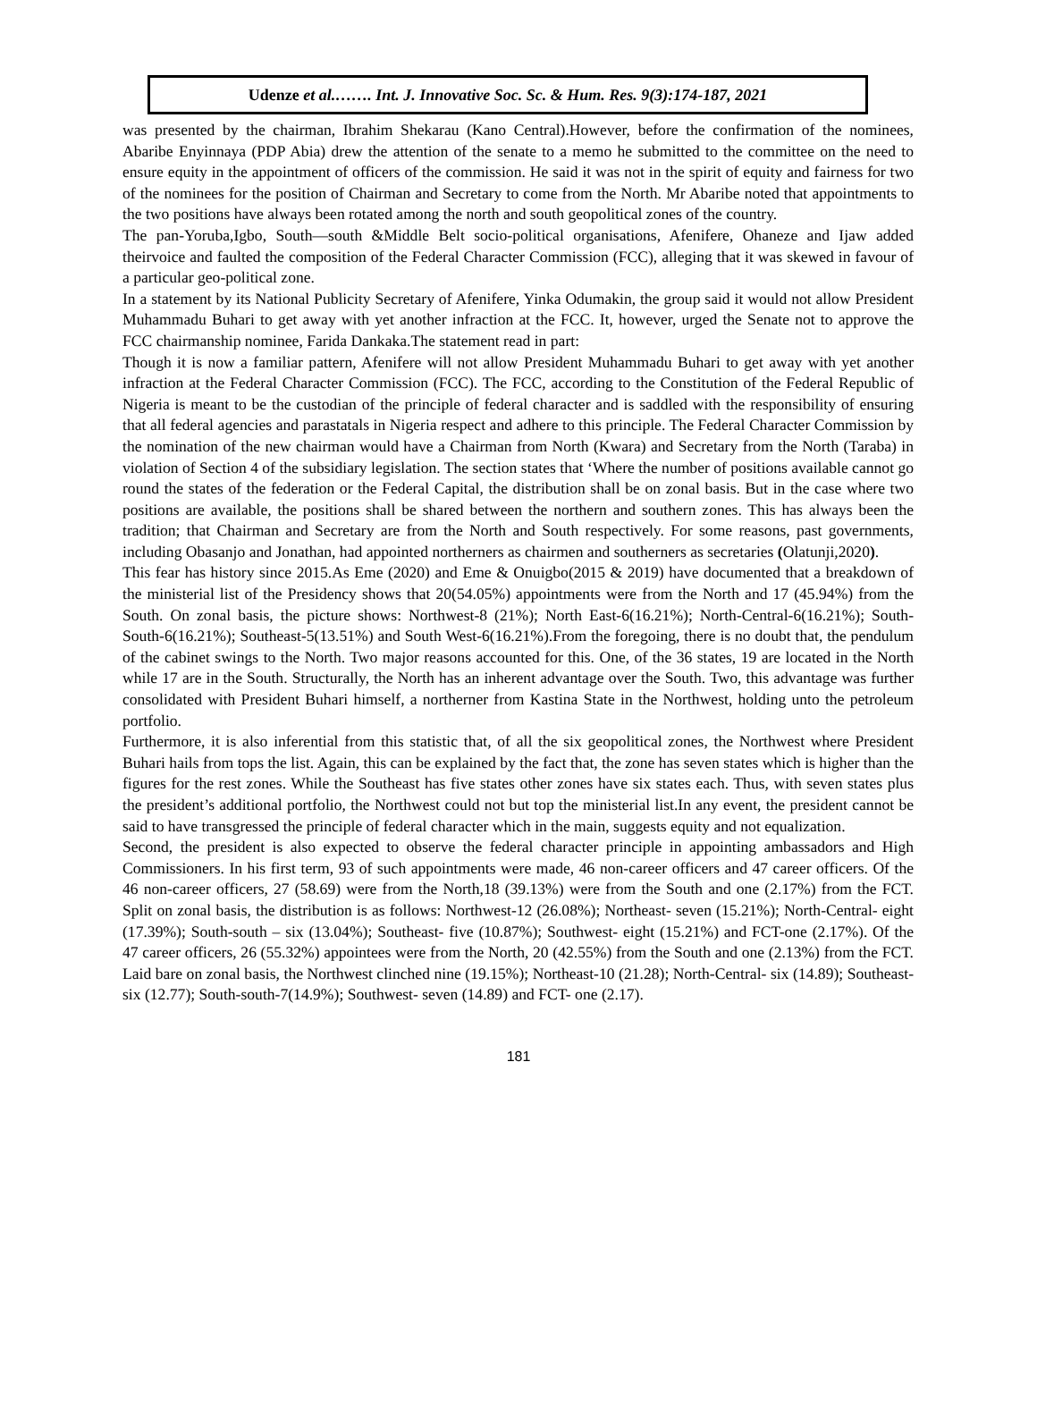Udenze et al.……. Int. J. Innovative Soc. Sc. & Hum. Res. 9(3):174-187, 2021
was presented by the chairman, Ibrahim Shekarau (Kano Central).However, before the confirmation of the nominees, Abaribe Enyinnaya (PDP Abia) drew the attention of the senate to a memo he submitted to the committee on the need to ensure equity in the appointment of officers of the commission. He said it was not in the spirit of equity and fairness for two of the nominees for the position of Chairman and Secretary to come from the North. Mr Abaribe noted that appointments to the two positions have always been rotated among the north and south geopolitical zones of the country.
The pan-Yoruba,Igbo, South—south &Middle Belt socio-political organisations, Afenifere, Ohaneze and Ijaw added theirvoice and faulted the composition of the Federal Character Commission (FCC), alleging that it was skewed in favour of a particular geo-political zone.
In a statement by its National Publicity Secretary of Afenifere, Yinka Odumakin, the group said it would not allow President Muhammadu Buhari to get away with yet another infraction at the FCC. It, however, urged the Senate not to approve the FCC chairmanship nominee, Farida Dankaka.The statement read in part:
Though it is now a familiar pattern, Afenifere will not allow President Muhammadu Buhari to get away with yet another infraction at the Federal Character Commission (FCC). The FCC, according to the Constitution of the Federal Republic of Nigeria is meant to be the custodian of the principle of federal character and is saddled with the responsibility of ensuring that all federal agencies and parastatals in Nigeria respect and adhere to this principle. The Federal Character Commission by the nomination of the new chairman would have a Chairman from North (Kwara) and Secretary from the North (Taraba) in violation of Section 4 of the subsidiary legislation. The section states that ‘Where the number of positions available cannot go round the states of the federation or the Federal Capital, the distribution shall be on zonal basis. But in the case where two positions are available, the positions shall be shared between the northern and southern zones. This has always been the tradition; that Chairman and Secretary are from the North and South respectively. For some reasons, past governments, including Obasanjo and Jonathan, had appointed northerners as chairmen and southerners as secretaries (Olatunji,2020).
This fear has history since 2015.As Eme (2020) and Eme & Onuigbo(2015 & 2019) have documented that a breakdown of the ministerial list of the Presidency shows that 20(54.05%) appointments were from the North and 17 (45.94%) from the South. On zonal basis, the picture shows: Northwest-8 (21%); North East-6(16.21%); North-Central-6(16.21%); South-South-6(16.21%); Southeast-5(13.51%) and South West-6(16.21%).From the foregoing, there is no doubt that, the pendulum of the cabinet swings to the North. Two major reasons accounted for this. One, of the 36 states, 19 are located in the North while 17 are in the South. Structurally, the North has an inherent advantage over the South. Two, this advantage was further consolidated with President Buhari himself, a northerner from Kastina State in the Northwest, holding unto the petroleum portfolio.
Furthermore, it is also inferential from this statistic that, of all the six geopolitical zones, the Northwest where President Buhari hails from tops the list. Again, this can be explained by the fact that, the zone has seven states which is higher than the figures for the rest zones. While the Southeast has five states other zones have six states each. Thus, with seven states plus the president’s additional portfolio, the Northwest could not but top the ministerial list.In any event, the president cannot be said to have transgressed the principle of federal character which in the main, suggests equity and not equalization.
Second, the president is also expected to observe the federal character principle in appointing ambassadors and High Commissioners. In his first term, 93 of such appointments were made, 46 non-career officers and 47 career officers. Of the 46 non-career officers, 27 (58.69) were from the North,18 (39.13%) were from the South and one (2.17%) from the FCT. Split on zonal basis, the distribution is as follows: Northwest-12 (26.08%); Northeast- seven (15.21%); North-Central- eight (17.39%); South-south – six (13.04%); Southeast- five (10.87%); Southwest- eight (15.21%) and FCT-one (2.17%). Of the 47 career officers, 26 (55.32%) appointees were from the North, 20 (42.55%) from the South and one (2.13%) from the FCT. Laid bare on zonal basis, the Northwest clinched nine (19.15%); Northeast-10 (21.28); North-Central- six (14.89); Southeast- six (12.77); South-south-7(14.9%); Southwest- seven (14.89) and FCT- one (2.17).
181